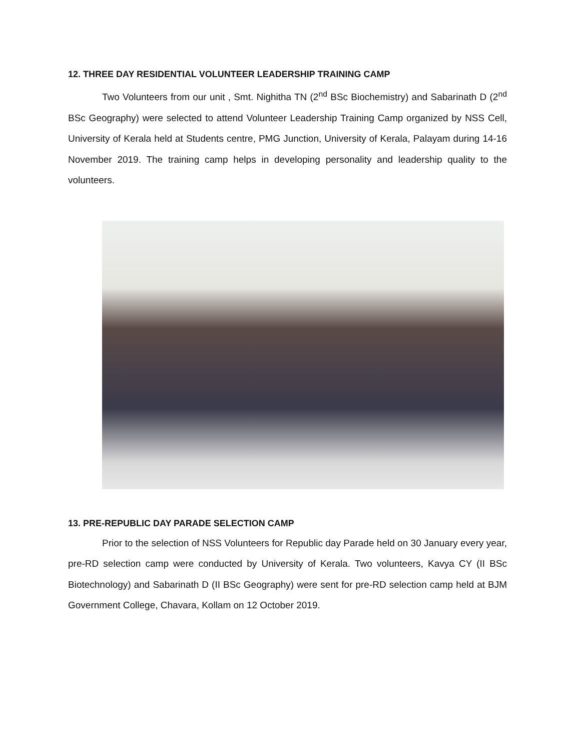12. THREE DAY RESIDENTIAL VOLUNTEER LEADERSHIP TRAINING CAMP
Two Volunteers from our unit , Smt. Nighitha TN (2<sup>nd</sup> BSc Biochemistry) and Sabarinath D (2<sup>nd</sup> BSc Geography) were selected to attend Volunteer Leadership Training Camp organized by NSS Cell, University of Kerala held at Students centre, PMG Junction, University of Kerala, Palayam during 14-16 November 2019. The training camp helps in developing personality and leadership quality to the volunteers.
13. PRE-REPUBLIC DAY PARADE SELECTION CAMP
Prior to the selection of NSS Volunteers for Republic day Parade held on 30 January every year, pre-RD selection camp were conducted by University of Kerala. Two volunteers, Kavya CY (II BSc Biotechnology) and Sabarinath D (II BSc Geography) were sent for pre-RD selection camp held at BJM Government College, Chavara, Kollam on 12 October 2019.